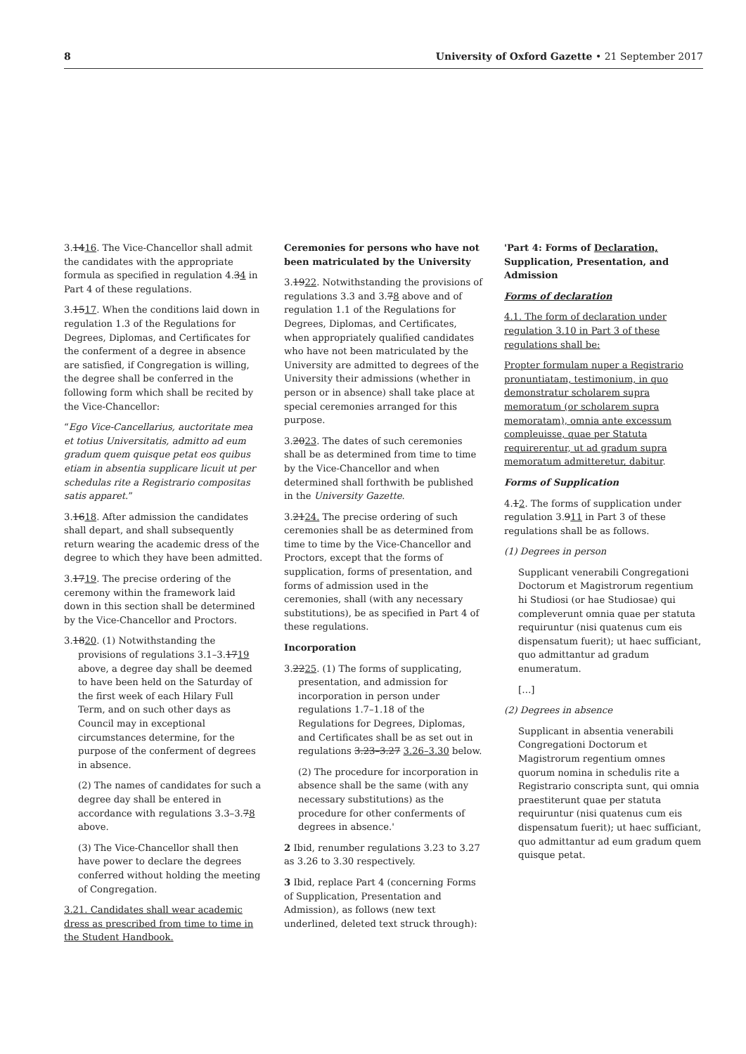8 University of Oxford Gazette • 21 September 2017
3.1416. The Vice-Chancellor shall admit the candidates with the appropriate formula as specified in regulation 4.34 in Part 4 of these regulations.
3.1517. When the conditions laid down in regulation 1.3 of the Regulations for Degrees, Diplomas, and Certificates for the conferment of a degree in absence are satisfied, if Congregation is willing, the degree shall be conferred in the following form which shall be recited by the Vice-Chancellor:
“Ego Vice-Cancellarius, auctoritate mea et totius Universitatis, admitto ad eum gradum quem quisque petat eos quibus etiam in absentia supplicare licuit ut per schedulas rite a Registrario compositas satis apparet.”
3.1618. After admission the candidates shall depart, and shall subsequently return wearing the academic dress of the degree to which they have been admitted.
3.1719. The precise ordering of the ceremony within the framework laid down in this section shall be determined by the Vice-Chancellor and Proctors.
3.1820. (1) Notwithstanding the provisions of regulations 3.1–3.1719 above, a degree day shall be deemed to have been held on the Saturday of the first week of each Hilary Full Term, and on such other days as Council may in exceptional circumstances determine, for the purpose of the conferment of degrees in absence.
(2) The names of candidates for such a degree day shall be entered in accordance with regulations 3.3–3.78 above.
(3) The Vice-Chancellor shall then have power to declare the degrees conferred without holding the meeting of Congregation.
3.21. Candidates shall wear academic dress as prescribed from time to time in the Student Handbook.
Ceremonies for persons who have not been matriculated by the University
3.1922. Notwithstanding the provisions of regulations 3.3 and 3.78 above and of regulation 1.1 of the Regulations for Degrees, Diplomas, and Certificates, when appropriately qualified candidates who have not been matriculated by the University are admitted to degrees of the University their admissions (whether in person or in absence) shall take place at special ceremonies arranged for this purpose.
3.2023. The dates of such ceremonies shall be as determined from time to time by the Vice-Chancellor and when determined shall forthwith be published in the University Gazette.
3.2124. The precise ordering of such ceremonies shall be as determined from time to time by the Vice-Chancellor and Proctors, except that the forms of supplication, forms of presentation, and forms of admission used in the ceremonies, shall (with any necessary substitutions), be as specified in Part 4 of these regulations.
Incorporation
3.2225. (1) The forms of supplicating, presentation, and admission for incorporation in person under regulations 1.7–1.18 of the Regulations for Degrees, Diplomas, and Certificates shall be as set out in regulations 3.23–3.27 3.26–3.30 below.
(2) The procedure for incorporation in absence shall be the same (with any necessary substitutions) as the procedure for other conferments of degrees in absence.'
2 Ibid, renumber regulations 3.23 to 3.27 as 3.26 to 3.30 respectively.
3 Ibid, replace Part 4 (concerning Forms of Supplication, Presentation and Admission), as follows (new text underlined, deleted text struck through):
'Part 4: Forms of Declaration, Supplication, Presentation, and Admission
Forms of declaration
4.1. The form of declaration under regulation 3.10 in Part 3 of these regulations shall be:
Propter formulam nuper a Registrario pronuntiatam, testimonium, in quo demonstratur scholarem supra memoratum (or scholarem supra memoratam), omnia ante excessum compleuisse, quae per Statuta requirerentur, ut ad gradum supra memoratum admitteretur, dabitur.
Forms of Supplication
4.12. The forms of supplication under regulation 3.911 in Part 3 of these regulations shall be as follows.
(1) Degrees in person
Supplicant venerabili Congregationi Doctorum et Magistrorum regentium hi Studiosi (or hae Studiosae) qui compleverunt omnia quae per statuta requiruntur (nisi quatenus cum eis dispensatum fuerit); ut haec sufficiant, quo admittantur ad gradum enumeratum.
[…]
(2) Degrees in absence
Supplicant in absentia venerabili Congregationi Doctorum et Magistrorum regentium omnes quorum nomina in schedulis rite a Registrario conscripta sunt, qui omnia praestiterunt quae per statuta requiruntur (nisi quatenus cum eis dispensatum fuerit); ut haec sufficiant, quo admittantur ad eum gradum quem quisque petat.